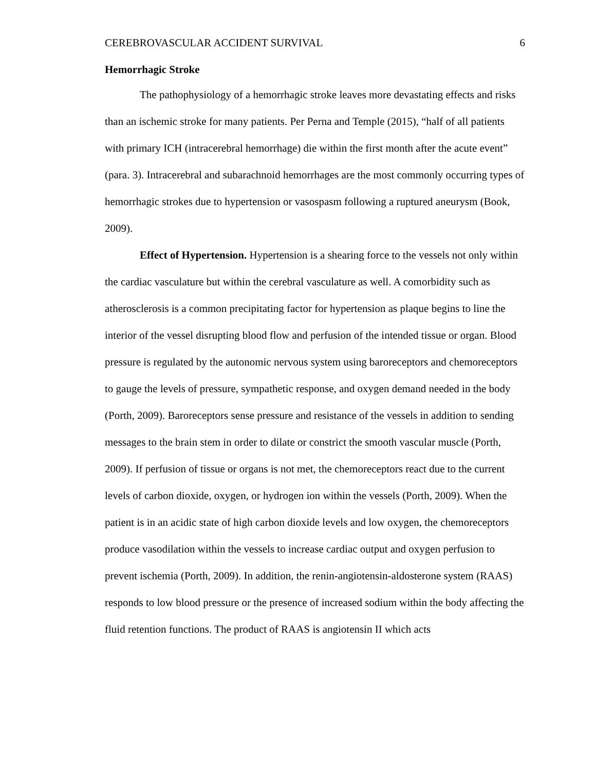CEREBROVASCULAR ACCIDENT SURVIVAL 6
Hemorrhagic Stroke
The pathophysiology of a hemorrhagic stroke leaves more devastating effects and risks than an ischemic stroke for many patients. Per Perna and Temple (2015), “half of all patients with primary ICH (intracerebral hemorrhage) die within the first month after the acute event” (para. 3). Intracerebral and subarachnoid hemorrhages are the most commonly occurring types of hemorrhagic strokes due to hypertension or vasospasm following a ruptured aneurysm (Book, 2009).
Effect of Hypertension. Hypertension is a shearing force to the vessels not only within the cardiac vasculature but within the cerebral vasculature as well. A comorbidity such as atherosclerosis is a common precipitating factor for hypertension as plaque begins to line the interior of the vessel disrupting blood flow and perfusion of the intended tissue or organ. Blood pressure is regulated by the autonomic nervous system using baroreceptors and chemoreceptors to gauge the levels of pressure, sympathetic response, and oxygen demand needed in the body (Porth, 2009). Baroreceptors sense pressure and resistance of the vessels in addition to sending messages to the brain stem in order to dilate or constrict the smooth vascular muscle (Porth, 2009). If perfusion of tissue or organs is not met, the chemoreceptors react due to the current levels of carbon dioxide, oxygen, or hydrogen ion within the vessels (Porth, 2009). When the patient is in an acidic state of high carbon dioxide levels and low oxygen, the chemoreceptors produce vasodilation within the vessels to increase cardiac output and oxygen perfusion to prevent ischemia (Porth, 2009). In addition, the renin-angiotensin-aldosterone system (RAAS) responds to low blood pressure or the presence of increased sodium within the body affecting the fluid retention functions. The product of RAAS is angiotensin II which acts